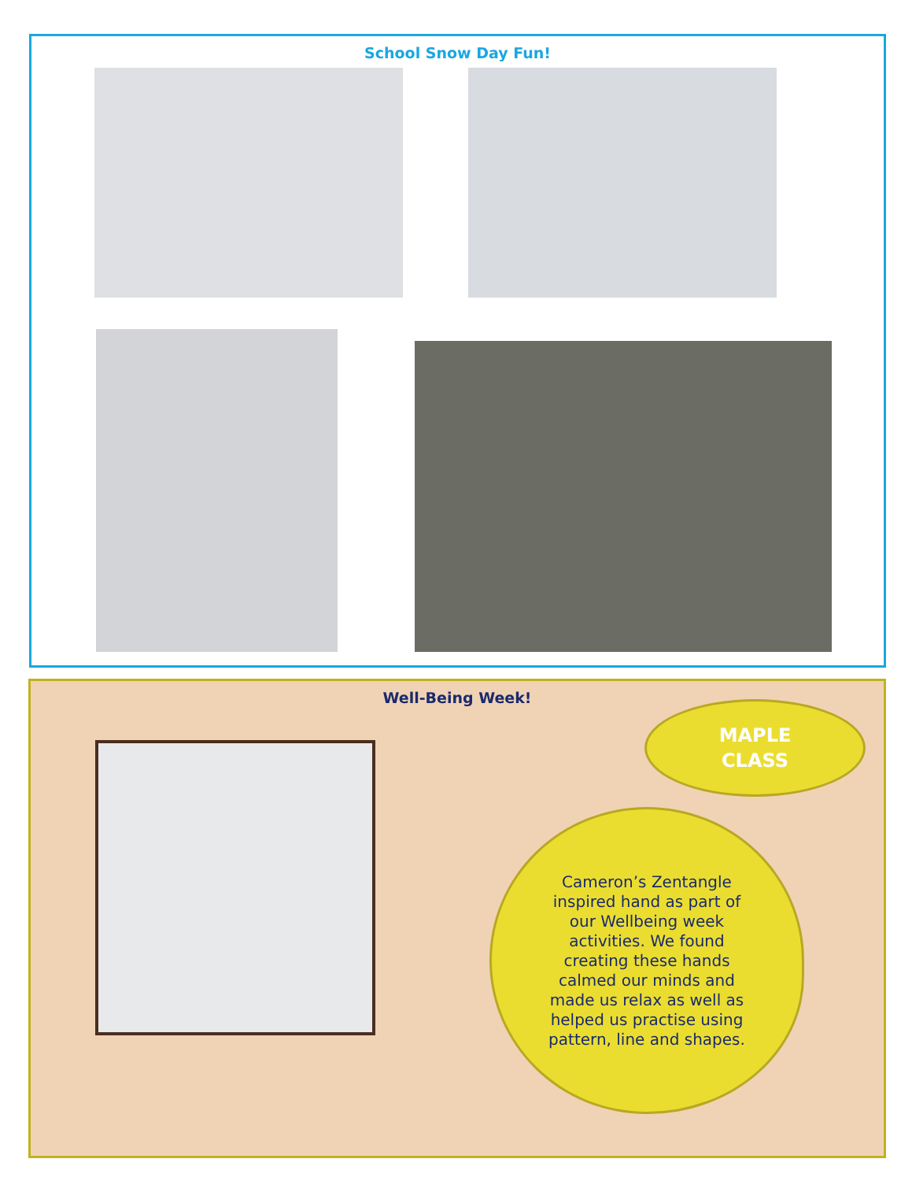School Snow Day Fun!
Well-Being Week!
MAPLE
CLASS
Cameron’s Zentangle inspired hand as part of our Wellbeing week activities. We found creating these hands calmed our minds and made us relax as well as helped us practise using pattern, line and shapes.